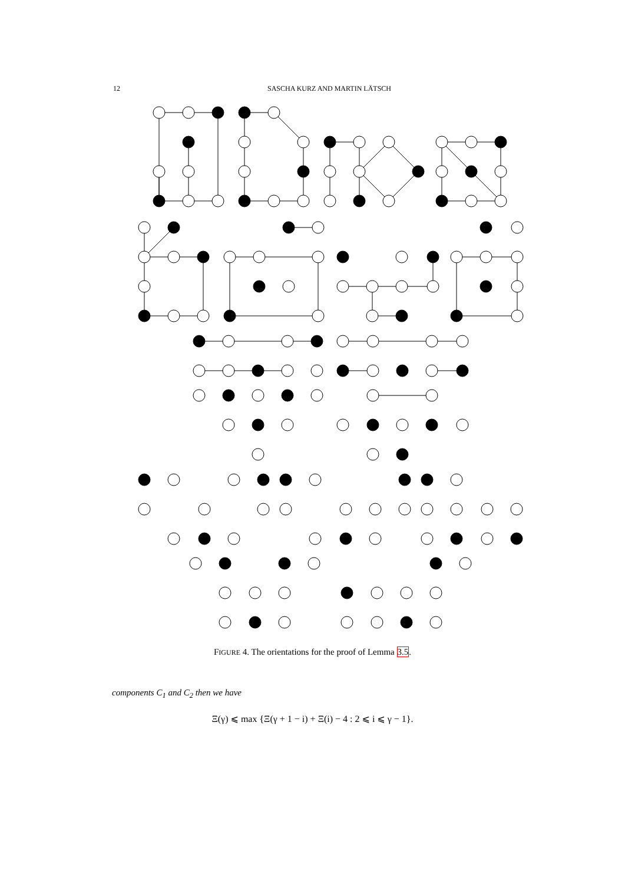12 SASCHA KURZ AND MARTIN LÄTSCH
FIGURE 4. The orientations for the proof of Lemma 3.5.
components C<sub>1</sub> and C<sub>2</sub> then we have
Ξ(γ) ⩽ max {Ξ(γ + 1 − i) + Ξ(i) − 4 : 2 ⩽ i ⩽ γ − 1}.